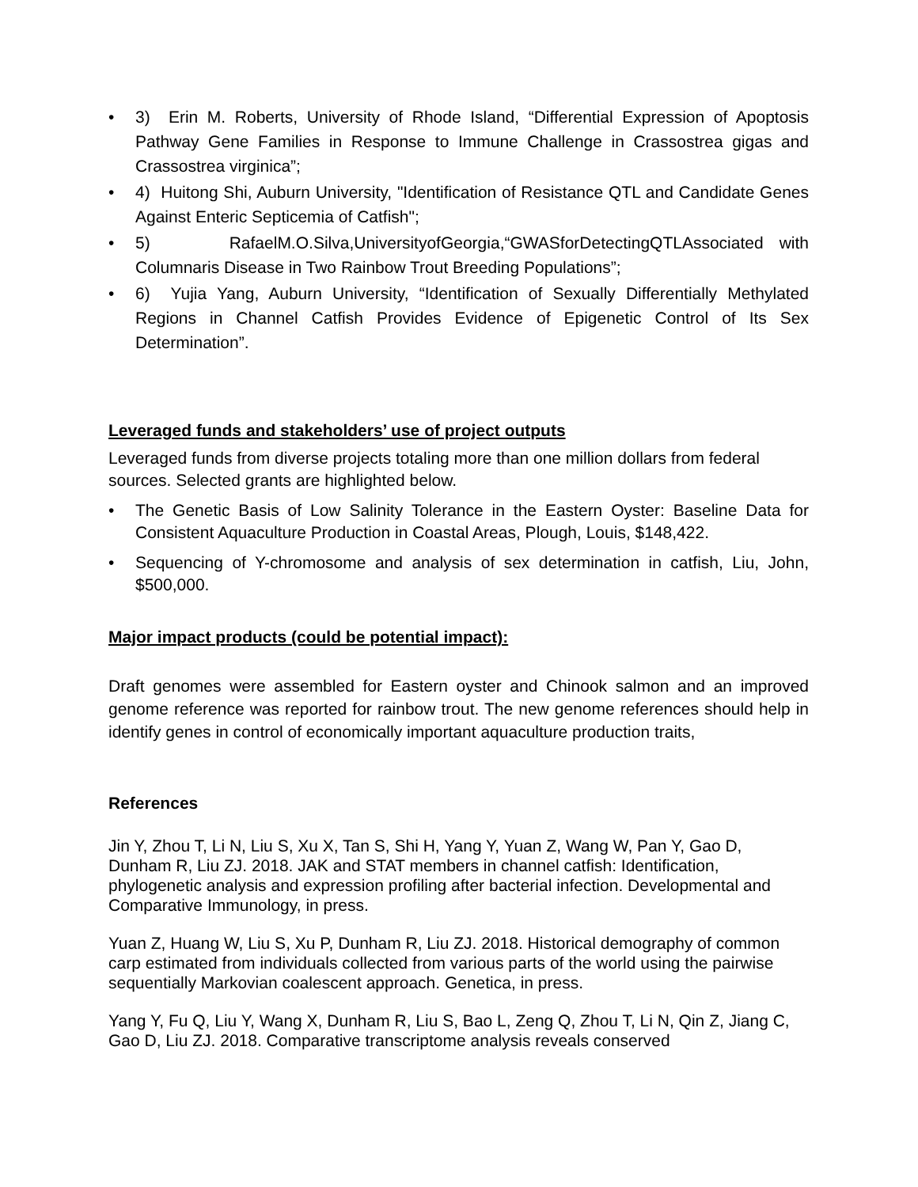• 3) Erin M. Roberts, University of Rhode Island, “Differential Expression of Apoptosis Pathway Gene Families in Response to Immune Challenge in Crassostrea gigas and Crassostrea virginica”;
• 4) Huitong Shi, Auburn University, "Identification of Resistance QTL and Candidate Genes Against Enteric Septicemia of Catfish";
• 5) RafaelM.O.Silva,UniversityofGeorgia,“GWASforDetectingQTLAssociated with Columnaris Disease in Two Rainbow Trout Breeding Populations”;
• 6) Yujia Yang, Auburn University, “Identification of Sexually Differentially Methylated Regions in Channel Catfish Provides Evidence of Epigenetic Control of Its Sex Determination”.
Leveraged funds and stakeholders’ use of project outputs
Leveraged funds from diverse projects totaling more than one million dollars from federal sources. Selected grants are highlighted below.
• The Genetic Basis of Low Salinity Tolerance in the Eastern Oyster: Baseline Data for Consistent Aquaculture Production in Coastal Areas, Plough, Louis, $148,422.
• Sequencing of Y-chromosome and analysis of sex determination in catfish, Liu, John, $500,000.
Major impact products (could be potential impact):
Draft genomes were assembled for Eastern oyster and Chinook salmon and an improved genome reference was reported for rainbow trout. The new genome references should help in identify genes in control of economically important aquaculture production traits,
References
Jin Y, Zhou T, Li N, Liu S, Xu X, Tan S, Shi H, Yang Y, Yuan Z, Wang W, Pan Y, Gao D, Dunham R, Liu ZJ. 2018. JAK and STAT members in channel catfish: Identification, phylogenetic analysis and expression profiling after bacterial infection. Developmental and Comparative Immunology, in press.
Yuan Z, Huang W, Liu S, Xu P, Dunham R, Liu ZJ. 2018. Historical demography of common carp estimated from individuals collected from various parts of the world using the pairwise sequentially Markovian coalescent approach. Genetica, in press.
Yang Y, Fu Q, Liu Y, Wang X, Dunham R, Liu S, Bao L, Zeng Q, Zhou T, Li N, Qin Z, Jiang C, Gao D, Liu ZJ. 2018. Comparative transcriptome analysis reveals conserved